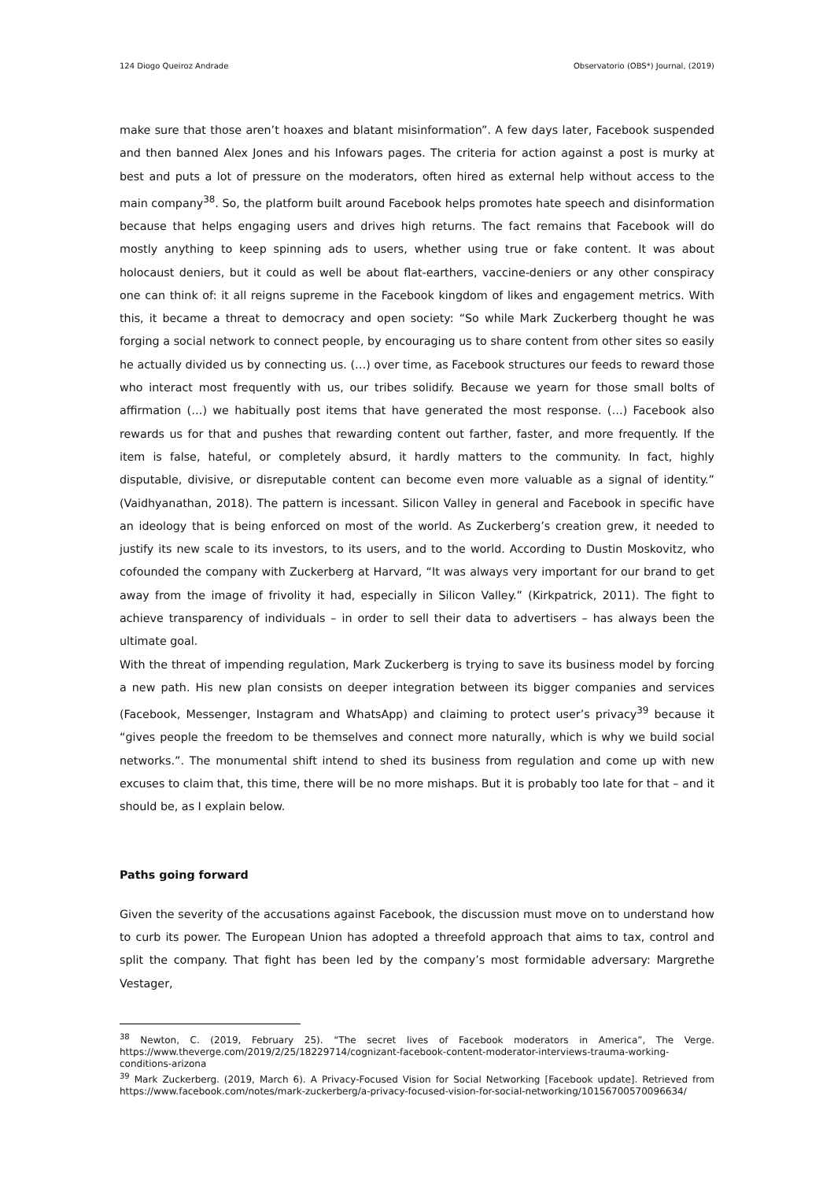124 Diogo Queiroz Andrade Observatorio (OBS*) Journal, (2019)
make sure that those aren’t hoaxes and blatant misinformation”. A few days later, Facebook suspended and then banned Alex Jones and his Infowars pages. The criteria for action against a post is murky at best and puts a lot of pressure on the moderators, often hired as external help without access to the main company<sup>38</sup>. So, the platform built around Facebook helps promotes hate speech and disinformation because that helps engaging users and drives high returns. The fact remains that Facebook will do mostly anything to keep spinning ads to users, whether using true or fake content. It was about holocaust deniers, but it could as well be about flat-earthers, vaccine-deniers or any other conspiracy one can think of: it all reigns supreme in the Facebook kingdom of likes and engagement metrics. With this, it became a threat to democracy and open society: “So while Mark Zuckerberg thought he was forging a social network to connect people, by encouraging us to share content from other sites so easily he actually divided us by connecting us. (…) over time, as Facebook structures our feeds to reward those who interact most frequently with us, our tribes solidify. Because we yearn for those small bolts of affirmation (…) we habitually post items that have generated the most response. (…) Facebook also rewards us for that and pushes that rewarding content out farther, faster, and more frequently. If the item is false, hateful, or completely absurd, it hardly matters to the community. In fact, highly disputable, divisive, or disreputable content can become even more valuable as a signal of identity.” (Vaidhyanathan, 2018). The pattern is incessant. Silicon Valley in general and Facebook in specific have an ideology that is being enforced on most of the world. As Zuckerberg’s creation grew, it needed to justify its new scale to its investors, to its users, and to the world. According to Dustin Moskovitz, who cofounded the company with Zuckerberg at Harvard, “It was always very important for our brand to get away from the image of frivolity it had, especially in Silicon Valley.” (Kirkpatrick, 2011). The fight to achieve transparency of individuals – in order to sell their data to advertisers – has always been the ultimate goal.
With the threat of impending regulation, Mark Zuckerberg is trying to save its business model by forcing a new path. His new plan consists on deeper integration between its bigger companies and services (Facebook, Messenger, Instagram and WhatsApp) and claiming to protect user’s privacy<sup>39</sup> because it “gives people the freedom to be themselves and connect more naturally, which is why we build social networks.”. The monumental shift intend to shed its business from regulation and come up with new excuses to claim that, this time, there will be no more mishaps. But it is probably too late for that – and it should be, as I explain below.
Paths going forward
Given the severity of the accusations against Facebook, the discussion must move on to understand how to curb its power. The European Union has adopted a threefold approach that aims to tax, control and split the company. That fight has been led by the company’s most formidable adversary: Margrethe Vestager,
<sup>38</sup> Newton, C. (2019, February 25). “The secret lives of Facebook moderators in America”, The Verge. https://www.theverge.com/2019/2/25/18229714/cognizant-facebook-content-moderator-interviews-trauma-working-conditions-arizona
<sup>39</sup> Mark Zuckerberg. (2019, March 6). A Privacy-Focused Vision for Social Networking [Facebook update]. Retrieved from https://www.facebook.com/notes/mark-zuckerberg/a-privacy-focused-vision-for-social-networking/10156700570096634/